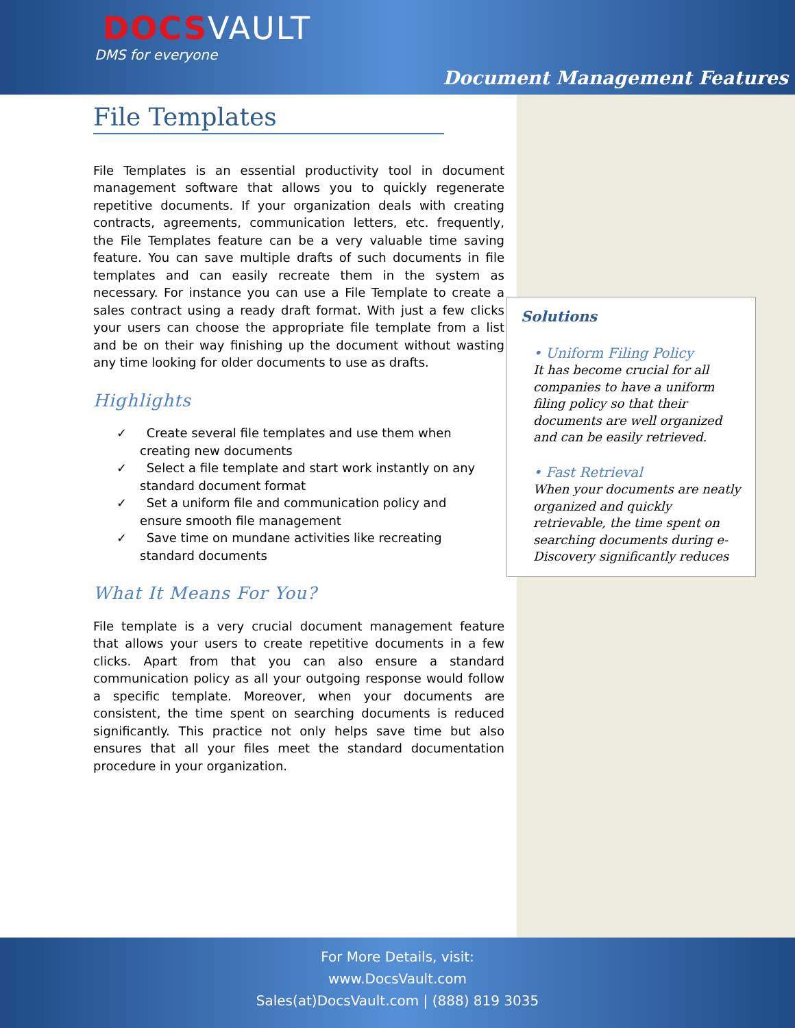DOCSVAULT
DMS for everyone
Document Management Features
File Templates
File Templates is an essential productivity tool in document management software that allows you to quickly regenerate repetitive documents. If your organization deals with creating contracts, agreements, communication letters, etc. frequently, the File Templates feature can be a very valuable time saving feature. You can save multiple drafts of such documents in file templates and can easily recreate them in the system as necessary. For instance you can use a File Template to create a sales contract using a ready draft format. With just a few clicks your users can choose the appropriate file template from a list and be on their way finishing up the document without wasting any time looking for older documents to use as drafts.
Highlights
✓ Create several file templates and use them when creating new documents
✓ Select a file template and start work instantly on any standard document format
✓ Set a uniform file and communication policy and ensure smooth file management
✓ Save time on mundane activities like recreating standard documents
What It Means For You?
File template is a very crucial document management feature that allows your users to create repetitive documents in a few clicks. Apart from that you can also ensure a standard communication policy as all your outgoing response would follow a specific template. Moreover, when your documents are consistent, the time spent on searching documents is reduced significantly. This practice not only helps save time but also ensures that all your files meet the standard documentation procedure in your organization.
Solutions
• Uniform Filing Policy
It has become crucial for all companies to have a uniform filing policy so that their documents are well organized and can be easily retrieved.
• Fast Retrieval
When your documents are neatly organized and quickly retrievable, the time spent on searching documents during e-Discovery significantly reduces
For More Details, visit:
www.DocsVault.com
Sales(at)DocsVault.com | (888) 819 3035